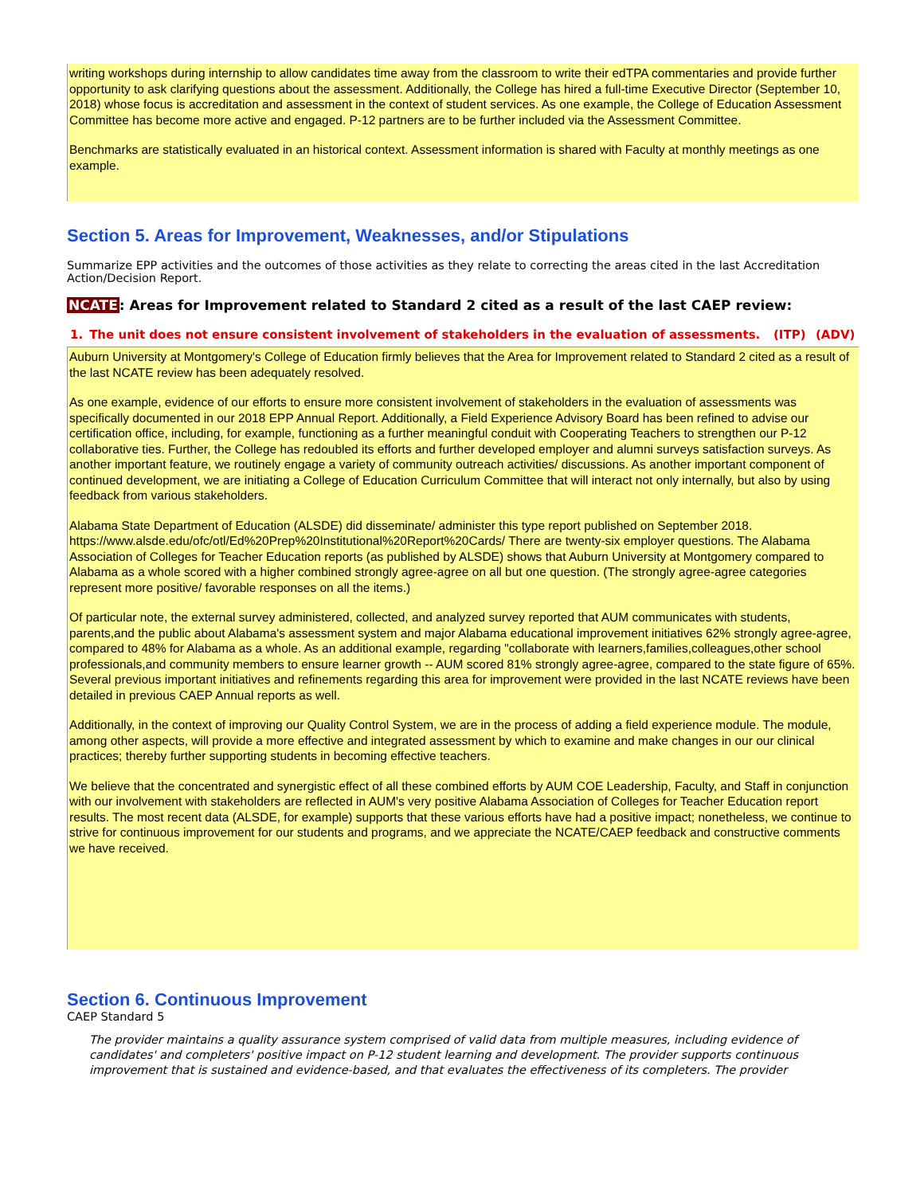writing workshops during internship to allow candidates time away from the classroom to write their edTPA commentaries and provide further opportunity to ask clarifying questions about the assessment. Additionally, the College has hired a full-time Executive Director (September 10, 2018) whose focus is accreditation and assessment in the context of student services. As one example, the College of Education Assessment Committee has become more active and engaged. P-12 partners are to be further included via the Assessment Committee.
Benchmarks are statistically evaluated in an historical context. Assessment information is shared with Faculty at monthly meetings as one example.
Section 5. Areas for Improvement, Weaknesses, and/or Stipulations
Summarize EPP activities and the outcomes of those activities as they relate to correcting the areas cited in the last Accreditation Action/Decision Report.
NCATE: Areas for Improvement related to Standard 2 cited as a result of the last CAEP review:
| 1. | The unit does not ensure consistent involvement of stakeholders in the evaluation of assessments. | (ITP) | (ADV) |
Auburn University at Montgomery's College of Education firmly believes that the Area for Improvement related to Standard 2 cited as a result of the last NCATE review has been adequately resolved.
As one example, evidence of our efforts to ensure more consistent involvement of stakeholders in the evaluation of assessments was specifically documented in our 2018 EPP Annual Report. Additionally, a Field Experience Advisory Board has been refined to advise our certification office, including, for example, functioning as a further meaningful conduit with Cooperating Teachers to strengthen our P-12 collaborative ties. Further, the College has redoubled its efforts and further developed employer and alumni surveys satisfaction surveys. As another important feature, we routinely engage a variety of community outreach activities/ discussions. As another important component of continued development, we are initiating a College of Education Curriculum Committee that will interact not only internally, but also by using feedback from various stakeholders.
Alabama State Department of Education (ALSDE) did disseminate/ administer this type report published on September 2018. https://www.alsde.edu/ofc/otl/Ed%20Prep%20Institutional%20Report%20Cards/ There are twenty-six employer questions. The Alabama Association of Colleges for Teacher Education reports (as published by ALSDE) shows that Auburn University at Montgomery compared to Alabama as a whole scored with a higher combined strongly agree-agree on all but one question. (The strongly agree-agree categories represent more positive/ favorable responses on all the items.)
Of particular note, the external survey administered, collected, and analyzed survey reported that AUM communicates with students, parents,and the public about Alabama's assessment system and major Alabama educational improvement initiatives 62% strongly agree-agree, compared to 48% for Alabama as a whole. As an additional example, regarding "collaborate with learners,families,colleagues,other school professionals,and community members to ensure learner growth -- AUM scored 81% strongly agree-agree, compared to the state figure of 65%. Several previous important initiatives and refinements regarding this area for improvement were provided in the last NCATE reviews have been detailed in previous CAEP Annual reports as well.
Additionally, in the context of improving our Quality Control System, we are in the process of adding a field experience module. The module, among other aspects, will provide a more effective and integrated assessment by which to examine and make changes in our our clinical practices; thereby further supporting students in becoming effective teachers.
We believe that the concentrated and synergistic effect of all these combined efforts by AUM COE Leadership, Faculty, and Staff in conjunction with our involvement with stakeholders are reflected in AUM's very positive Alabama Association of Colleges for Teacher Education report results. The most recent data (ALSDE, for example) supports that these various efforts have had a positive impact; nonetheless, we continue to strive for continuous improvement for our students and programs, and we appreciate the NCATE/CAEP feedback and constructive comments we have received.
Section 6. Continuous Improvement
CAEP Standard 5
The provider maintains a quality assurance system comprised of valid data from multiple measures, including evidence of candidates' and completers' positive impact on P-12 student learning and development. The provider supports continuous improvement that is sustained and evidence-based, and that evaluates the effectiveness of its completers. The provider